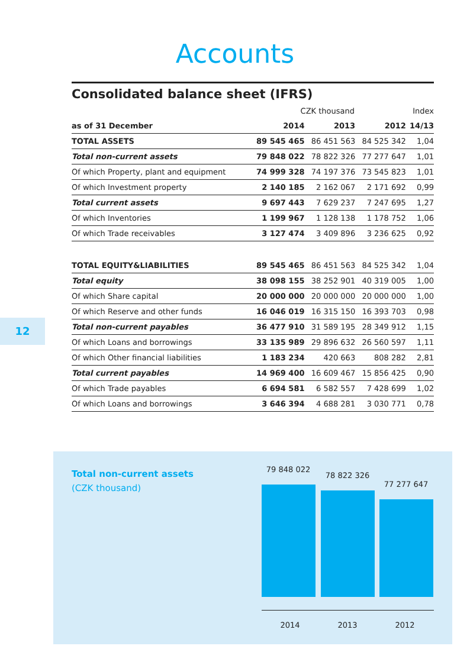Accounts
Consolidated balance sheet (IFRS)
| | CZK thousand | | | Index |
| as of 31 December | 2014 | 2013 | 2012 | 14/13 |
| TOTAL ASSETS | 89 545 465 | 86 451 563 | 84 525 342 | 1,04 |
| Total non-current assets | 79 848 022 | 78 822 326 | 77 277 647 | 1,01 |
| Of which Property, plant and equipment | 74 999 328 | 74 197 376 | 73 545 823 | 1,01 |
| Of which Investment property | 2 140 185 | 2 162 067 | 2 171 692 | 0,99 |
| Total current assets | 9 697 443 | 7 629 237 | 7 247 695 | 1,27 |
| Of which Inventories | 1 199 967 | 1 128 138 | 1 178 752 | 1,06 |
| Of which Trade receivables | 3 127 474 | 3 409 896 | 3 236 625 | 0,92 |
| TOTAL EQUITY&LIABILITIES | 89 545 465 | 86 451 563 | 84 525 342 | 1,04 |
| Total equity | 38 098 155 | 38 252 901 | 40 319 005 | 1,00 |
| Of which Share capital | 20 000 000 | 20 000 000 | 20 000 000 | 1,00 |
| Of which Reserve and other funds | 16 046 019 | 16 315 150 | 16 393 703 | 0,98 |
| Total non-current payables | 36 477 910 | 31 589 195 | 28 349 912 | 1,15 |
| Of which Loans and borrowings | 33 135 989 | 29 896 632 | 26 560 597 | 1,11 |
| Of which Other financial liabilities | 1 183 234 | 420 663 | 808 282 | 2,81 |
| Total current payables | 14 969 400 | 16 609 467 | 15 856 425 | 0,90 |
| Of which Trade payables | 6 694 581 | 6 582 557 | 7 428 699 | 1,02 |
| Of which Loans and borrowings | 3 646 394 | 4 688 281 | 3 030 771 | 0,78 |
12
Total non-current assets
(CZK thousand)
79 848 022
78 822 326
77 277 647
2014 2013 2012